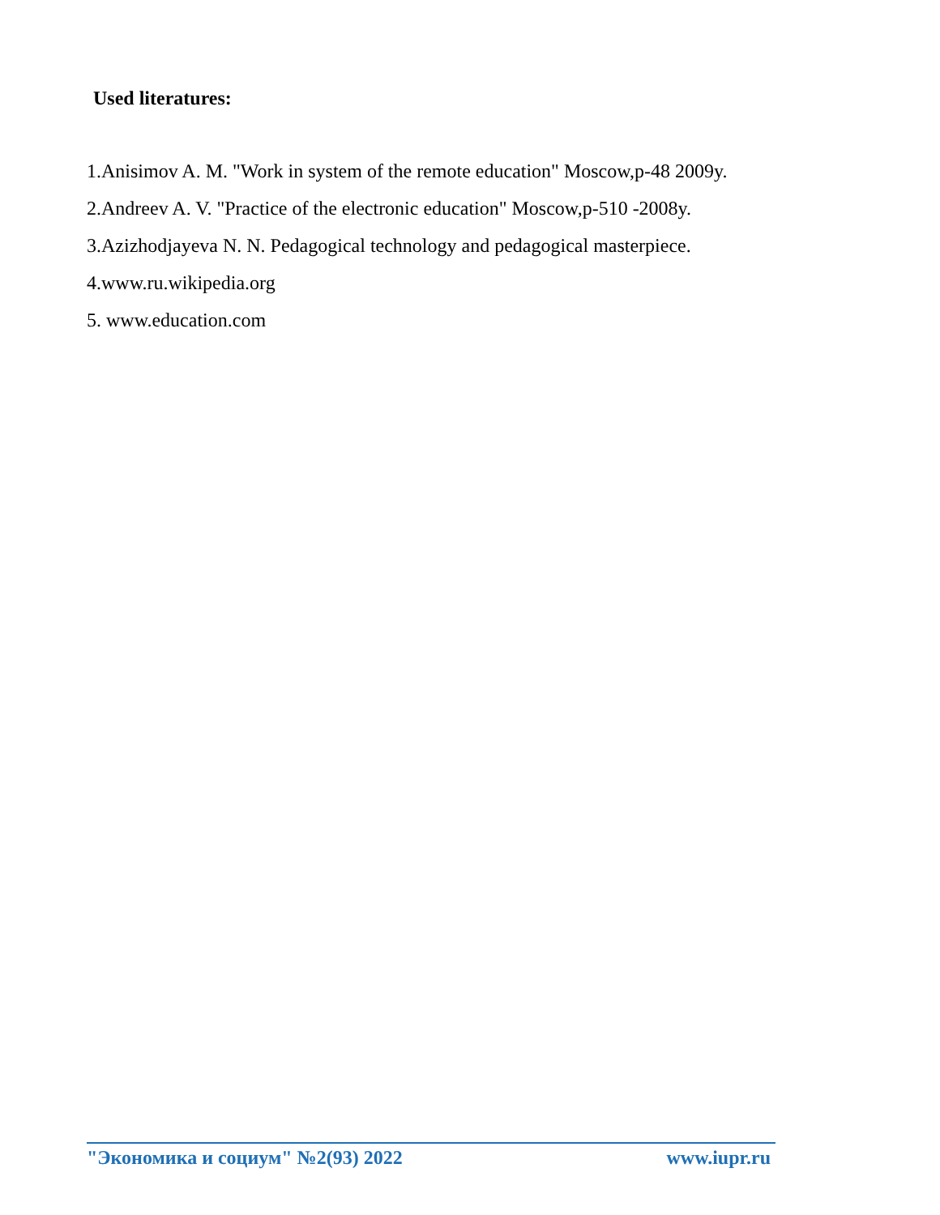Used literatures:
1.Anisimov A. M. "Work in system of the remote education" Moscow,p-48 2009y.
2.Andreev A. V. "Practice of the electronic education" Moscow,p-510 -2008y.
3.Azizhodjayeva N. N. Pedagogical technology and pedagogical masterpiece.
4.www.ru.wikipedia.org
5. www.education.com
"Экономика и социум" №2(93) 2022 www.iupr.ru